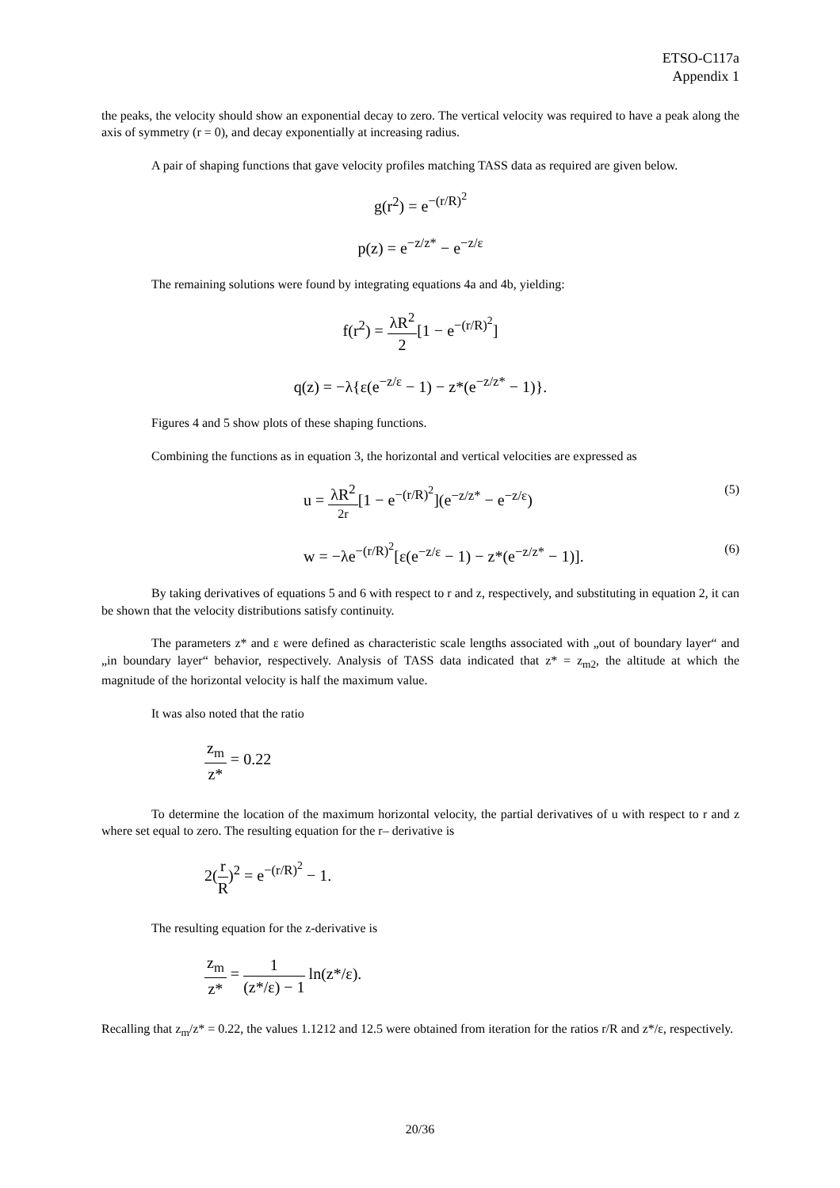ETSO-C117a
Appendix 1
the peaks, the velocity should show an exponential decay to zero. The vertical velocity was required to have a peak along the axis of symmetry (r = 0), and decay exponentially at increasing radius.
A pair of shaping functions that gave velocity profiles matching TASS data as required are given below.
g(r<sup>2</sup>) = e<sup>−(r/R)<sup>2</sup></sup>
p(z) = e<sup>−z/z*</sup> − e<sup>−z/ε</sup>
The remaining solutions were found by integrating equations 4a and 4b, yielding:
f(r<sup>2</sup>) = λR<sup>2</sup> 2[1 − e<sup>−(r/R)<sup>2</sup></sup>]
q(z) = −λ{ε(e<sup>−z/ε</sup> − 1) − z*(e<sup>−z/z*</sup> − 1)}.
Figures 4 and 5 show plots of these shaping functions.
Combining the functions as in equation 3, the horizontal and vertical velocities are expressed as
u = λR<sup>2</sup> 2r[1 − e<sup>−(r/R)<sup>2</sup></sup>](e<sup>−z/z*</sup> − e<sup>−z/ε</sup>) (5)
w = −λe<sup>−(r/R)<sup>2</sup></sup>[ε(e<sup>−z/ε</sup> − 1) − z*(e<sup>−z/z*</sup> − 1)]. (6)
By taking derivatives of equations 5 and 6 with respect to r and z, respectively, and substituting in equation 2, it can be shown that the velocity distributions satisfy continuity.
The parameters z* and ε were defined as characteristic scale lengths associated with „out of boundary layer“ and „in boundary layer“ behavior, respectively. Analysis of TASS data indicated that z* = z<sub>m2</sub>, the altitude at which the magnitude of the horizontal velocity is half the maximum value.
It was also noted that the ratio
z<sub>m</sub> z* = 0.22
To determine the location of the maximum horizontal velocity, the partial derivatives of u with respect to r and z where set equal to zero. The resulting equation for the r– derivative is
2(r R)<sup>2</sup> = e<sup>−(r/R)<sup>2</sup></sup> − 1.
The resulting equation for the z-derivative is
z<sub>m</sub> z* = 1 (z*/ε) − 1 ln(z*/ε).
Recalling that z<sub>m</sub>/z* = 0.22, the values 1.1212 and 12.5 were obtained from iteration for the ratios r/R and z*/ε, respectively.
20/36